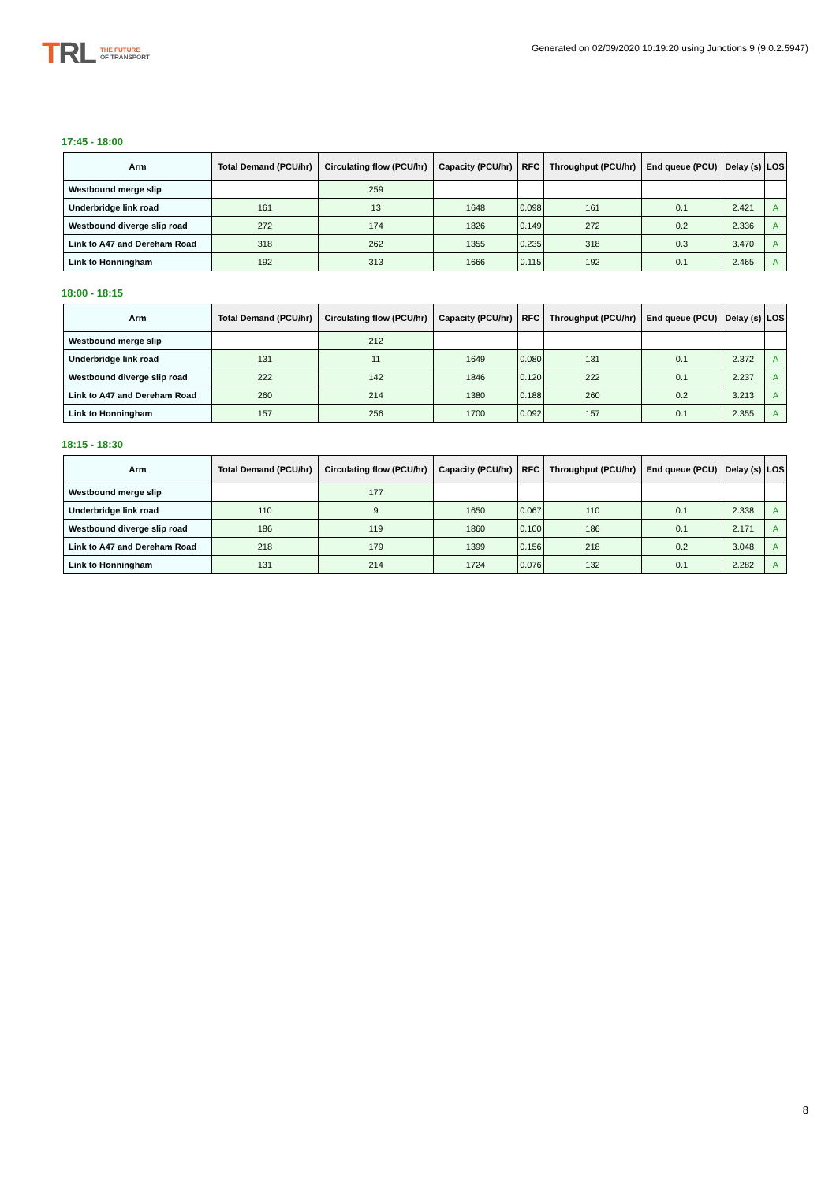TRL
THE FUTURE
OF TRANSPORT
Generated on 02/09/2020 10:19:20 using Junctions 9 (9.0.2.5947)
17:45 - 18:00
| Arm | Total Demand (PCU/hr) | Circulating flow (PCU/hr) | Capacity (PCU/hr) | RFC | Throughput (PCU/hr) | End queue (PCU) | Delay (s) | LOS |
| --- | --- | --- | --- | --- | --- | --- | --- | --- |
| Westbound merge slip | | 259 | | | | | | |
| Underbridge link road | 161 | 13 | 1648 | 0.098 | 161 | 0.1 | 2.421 | A |
| Westbound diverge slip road | 272 | 174 | 1826 | 0.149 | 272 | 0.2 | 2.336 | A |
| Link to A47 and Dereham Road | 318 | 262 | 1355 | 0.235 | 318 | 0.3 | 3.470 | A |
| Link to Honningham | 192 | 313 | 1666 | 0.115 | 192 | 0.1 | 2.465 | A |
18:00 - 18:15
| Arm | Total Demand (PCU/hr) | Circulating flow (PCU/hr) | Capacity (PCU/hr) | RFC | Throughput (PCU/hr) | End queue (PCU) | Delay (s) | LOS |
| --- | --- | --- | --- | --- | --- | --- | --- | --- |
| Westbound merge slip | | 212 | | | | | | |
| Underbridge link road | 131 | 11 | 1649 | 0.080 | 131 | 0.1 | 2.372 | A |
| Westbound diverge slip road | 222 | 142 | 1846 | 0.120 | 222 | 0.1 | 2.237 | A |
| Link to A47 and Dereham Road | 260 | 214 | 1380 | 0.188 | 260 | 0.2 | 3.213 | A |
| Link to Honningham | 157 | 256 | 1700 | 0.092 | 157 | 0.1 | 2.355 | A |
18:15 - 18:30
| Arm | Total Demand (PCU/hr) | Circulating flow (PCU/hr) | Capacity (PCU/hr) | RFC | Throughput (PCU/hr) | End queue (PCU) | Delay (s) | LOS |
| --- | --- | --- | --- | --- | --- | --- | --- | --- |
| Westbound merge slip | | 177 | | | | | | |
| Underbridge link road | 110 | 9 | 1650 | 0.067 | 110 | 0.1 | 2.338 | A |
| Westbound diverge slip road | 186 | 119 | 1860 | 0.100 | 186 | 0.1 | 2.171 | A |
| Link to A47 and Dereham Road | 218 | 179 | 1399 | 0.156 | 218 | 0.2 | 3.048 | A |
| Link to Honningham | 131 | 214 | 1724 | 0.076 | 132 | 0.1 | 2.282 | A |
8